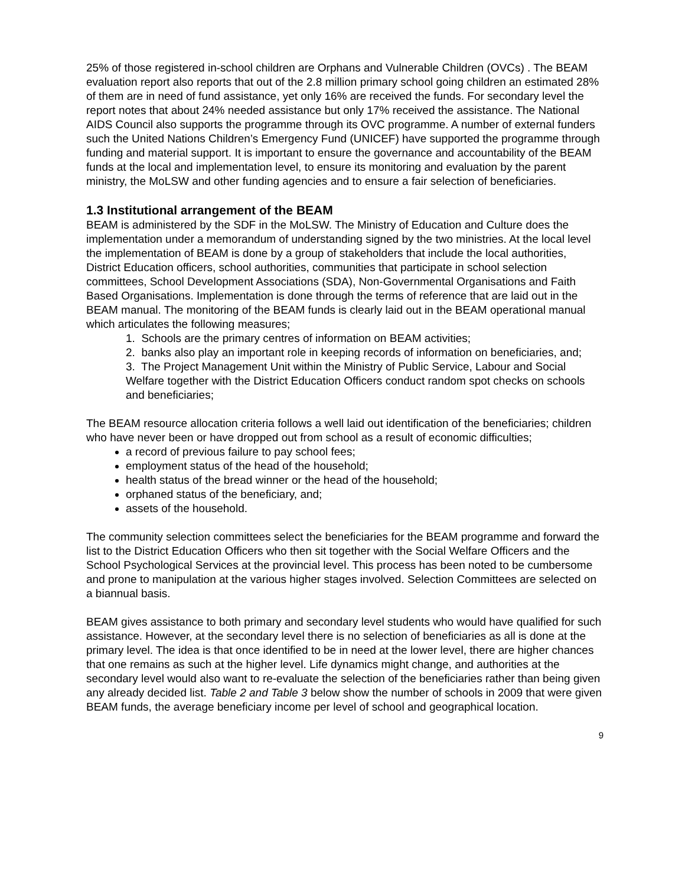25% of those registered in-school children are Orphans and Vulnerable Children (OVCs) . The BEAM evaluation report also reports that out of the 2.8 million primary school going children an estimated 28% of them are in need of fund assistance, yet only 16% are received the funds. For secondary level the report notes that about 24% needed assistance but only 17% received the assistance. The National AIDS Council also supports the programme through its OVC programme. A number of external funders such the United Nations Children’s Emergency Fund (UNICEF) have supported the programme through funding and material support. It is important to ensure the governance and accountability of the BEAM funds at the local and implementation level, to ensure its monitoring and evaluation by the parent ministry, the MoLSW and other funding agencies and to ensure a fair selection of beneficiaries.
1.3 Institutional arrangement of the BEAM
BEAM is administered by the SDF in the MoLSW. The Ministry of Education and Culture does the implementation under a memorandum of understanding signed by the two ministries. At the local level the implementation of BEAM is done by a group of stakeholders that include the local authorities, District Education officers, school authorities, communities that participate in school selection committees, School Development Associations (SDA), Non-Governmental Organisations and Faith Based Organisations. Implementation is done through the terms of reference that are laid out in the BEAM manual. The monitoring of the BEAM funds is clearly laid out in the BEAM operational manual which articulates the following measures;
1. Schools are the primary centres of information on BEAM activities;
2. banks also play an important role in keeping records of information on beneficiaries, and;
3. The Project Management Unit within the Ministry of Public Service, Labour and Social Welfare together with the District Education Officers conduct random spot checks on schools and beneficiaries;
The BEAM resource allocation criteria follows a well laid out identification of the beneficiaries; children who have never been or have dropped out from school as a result of economic difficulties;
a record of previous failure to pay school fees;
employment status of the head of the household;
health status of the bread winner or the head of the household;
orphaned status of the beneficiary, and;
assets of the household.
The community selection committees select the beneficiaries for the BEAM programme and forward the list to the District Education Officers who then sit together with the Social Welfare Officers and the School Psychological Services at the provincial level. This process has been noted to be cumbersome and prone to manipulation at the various higher stages involved. Selection Committees are selected on a biannual basis.
BEAM gives assistance to both primary and secondary level students who would have qualified for such assistance. However, at the secondary level there is no selection of beneficiaries as all is done at the primary level. The idea is that once identified to be in need at the lower level, there are higher chances that one remains as such at the higher level. Life dynamics might change, and authorities at the secondary level would also want to re-evaluate the selection of the beneficiaries rather than being given any already decided list. Table 2 and Table 3 below show the number of schools in 2009 that were given BEAM funds, the average beneficiary income per level of school and geographical location.
9